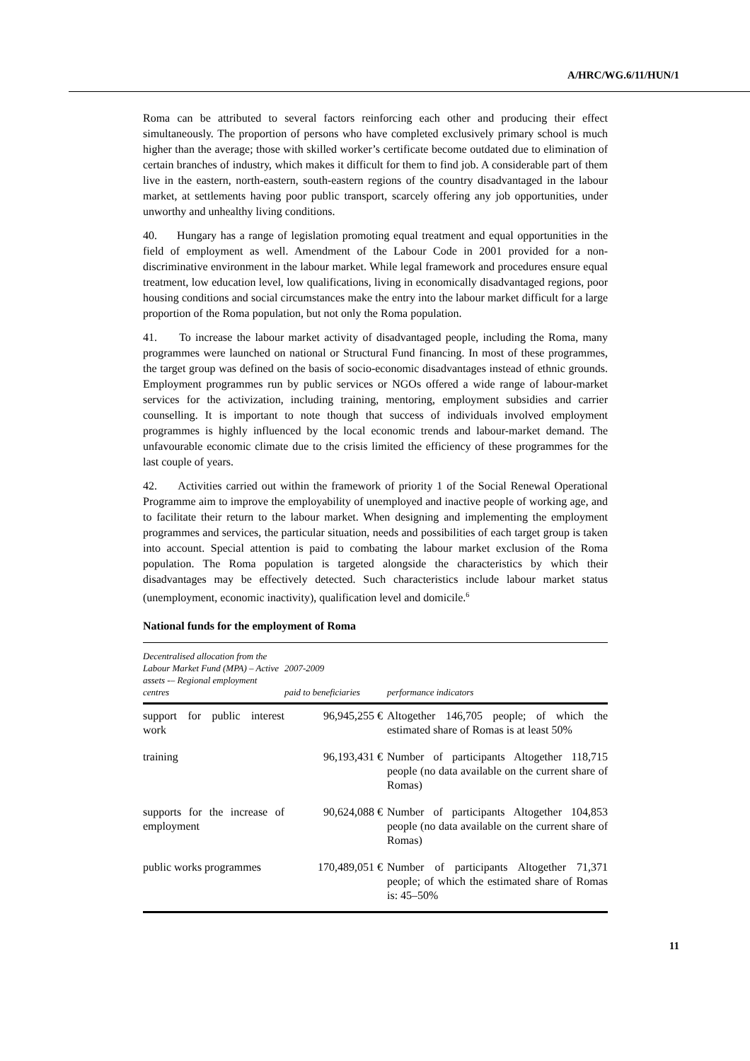A/HRC/WG.6/11/HUN/1
Roma can be attributed to several factors reinforcing each other and producing their effect simultaneously. The proportion of persons who have completed exclusively primary school is much higher than the average; those with skilled worker’s certificate become outdated due to elimination of certain branches of industry, which makes it difficult for them to find job. A considerable part of them live in the eastern, north-eastern, south-eastern regions of the country disadvantaged in the labour market, at settlements having poor public transport, scarcely offering any job opportunities, under unworthy and unhealthy living conditions.
40. Hungary has a range of legislation promoting equal treatment and equal opportunities in the field of employment as well. Amendment of the Labour Code in 2001 provided for a non-discriminative environment in the labour market. While legal framework and procedures ensure equal treatment, low education level, low qualifications, living in economically disadvantaged regions, poor housing conditions and social circumstances make the entry into the labour market difficult for a large proportion of the Roma population, but not only the Roma population.
41. To increase the labour market activity of disadvantaged people, including the Roma, many programmes were launched on national or Structural Fund financing. In most of these programmes, the target group was defined on the basis of socio-economic disadvantages instead of ethnic grounds. Employment programmes run by public services or NGOs offered a wide range of labour-market services for the activization, including training, mentoring, employment subsidies and carrier counselling. It is important to note though that success of individuals involved employment programmes is highly influenced by the local economic trends and labour-market demand. The unfavourable economic climate due to the crisis limited the efficiency of these programmes for the last couple of years.
42. Activities carried out within the framework of priority 1 of the Social Renewal Operational Programme aim to improve the employability of unemployed and inactive people of working age, and to facilitate their return to the labour market. When designing and implementing the employment programmes and services, the particular situation, needs and possibilities of each target group is taken into account. Special attention is paid to combating the labour market exclusion of the Roma population. The Roma population is targeted alongside the characteristics by which their disadvantages may be effectively detected. Such characteristics include labour market status (unemployment, economic inactivity), qualification level and domicile.<sup>6</sup>
National funds for the employment of Roma
| Decentralised allocation from the Labour Market Fund (MPA) – Active assets -– Regional employment centres | 2007-2009 paid to beneficiaries | performance indicators |
| --- | --- | --- |
| support for public interest work | 96,945,255 € | Altogether 146,705 people; of which the estimated share of Romas is at least 50% |
| training | 96,193,431 € | Number of participants Altogether 118,715 people (no data available on the current share of Romas) |
| supports for the increase of employment | 90,624,088 € | Number of participants Altogether 104,853 people (no data available on the current share of Romas) |
| public works programmes | 170,489,051 € | Number of participants Altogether 71,371 people; of which the estimated share of Romas is: 45–50% |
11